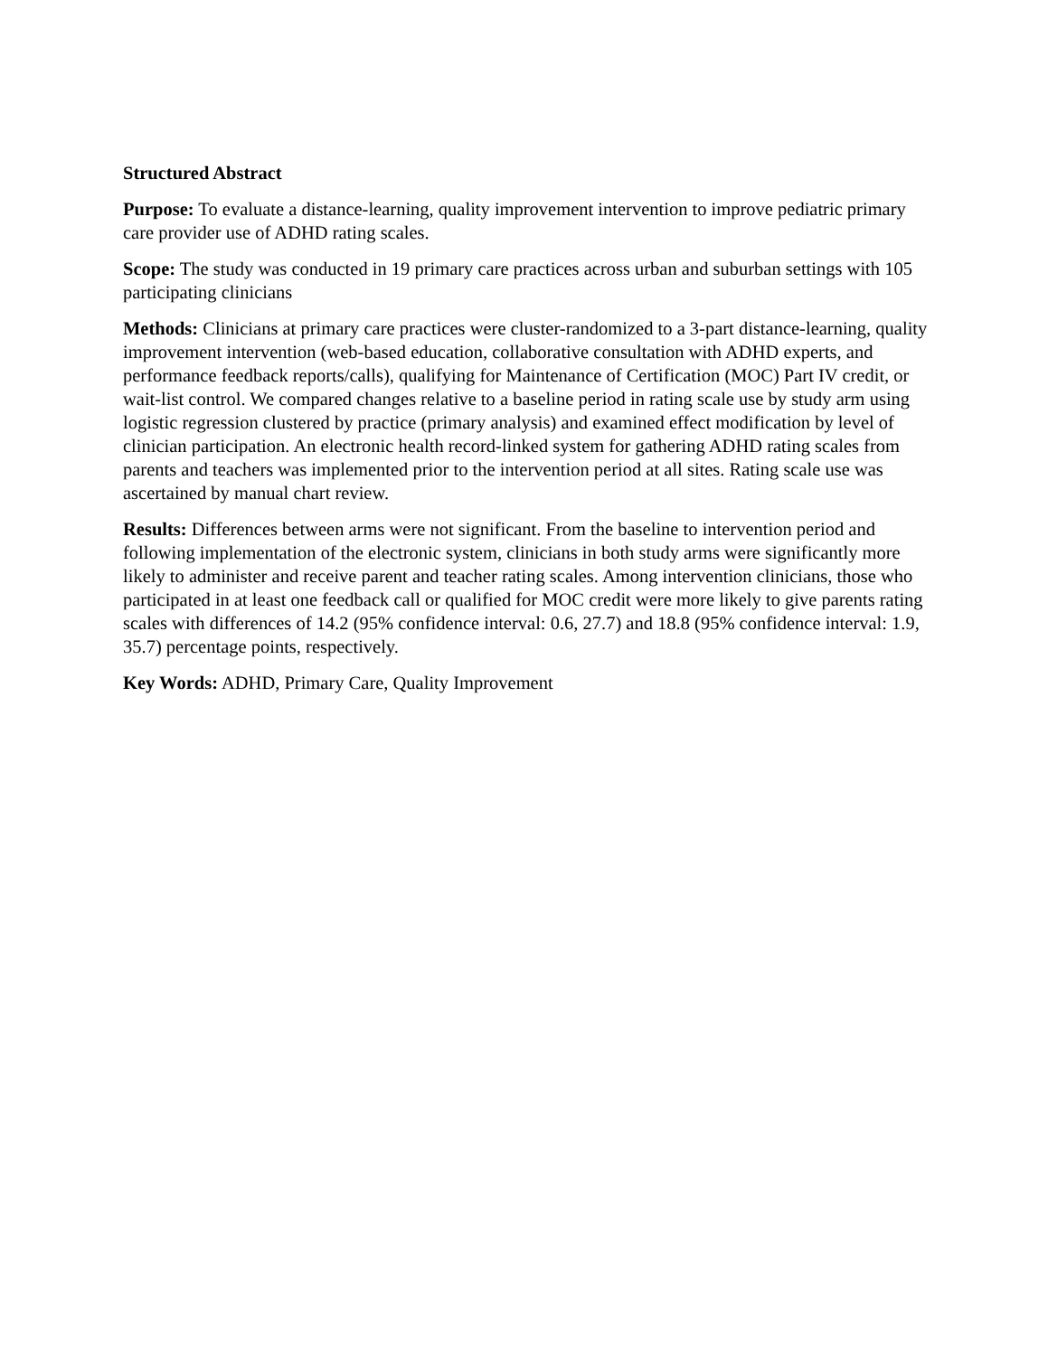Structured Abstract
Purpose: To evaluate a distance-learning, quality improvement intervention to improve pediatric primary care provider use of ADHD rating scales.
Scope: The study was conducted in 19 primary care practices across urban and suburban settings with 105 participating clinicians
Methods: Clinicians at primary care practices were cluster-randomized to a 3-part distance-learning, quality improvement intervention (web-based education, collaborative consultation with ADHD experts, and performance feedback reports/calls), qualifying for Maintenance of Certification (MOC) Part IV credit, or wait-list control. We compared changes relative to a baseline period in rating scale use by study arm using logistic regression clustered by practice (primary analysis) and examined effect modification by level of clinician participation. An electronic health record-linked system for gathering ADHD rating scales from parents and teachers was implemented prior to the intervention period at all sites. Rating scale use was ascertained by manual chart review.
Results: Differences between arms were not significant. From the baseline to intervention period and following implementation of the electronic system, clinicians in both study arms were significantly more likely to administer and receive parent and teacher rating scales. Among intervention clinicians, those who participated in at least one feedback call or qualified for MOC credit were more likely to give parents rating scales with differences of 14.2 (95% confidence interval: 0.6, 27.7) and 18.8 (95% confidence interval: 1.9, 35.7) percentage points, respectively.
Key Words: ADHD, Primary Care, Quality Improvement